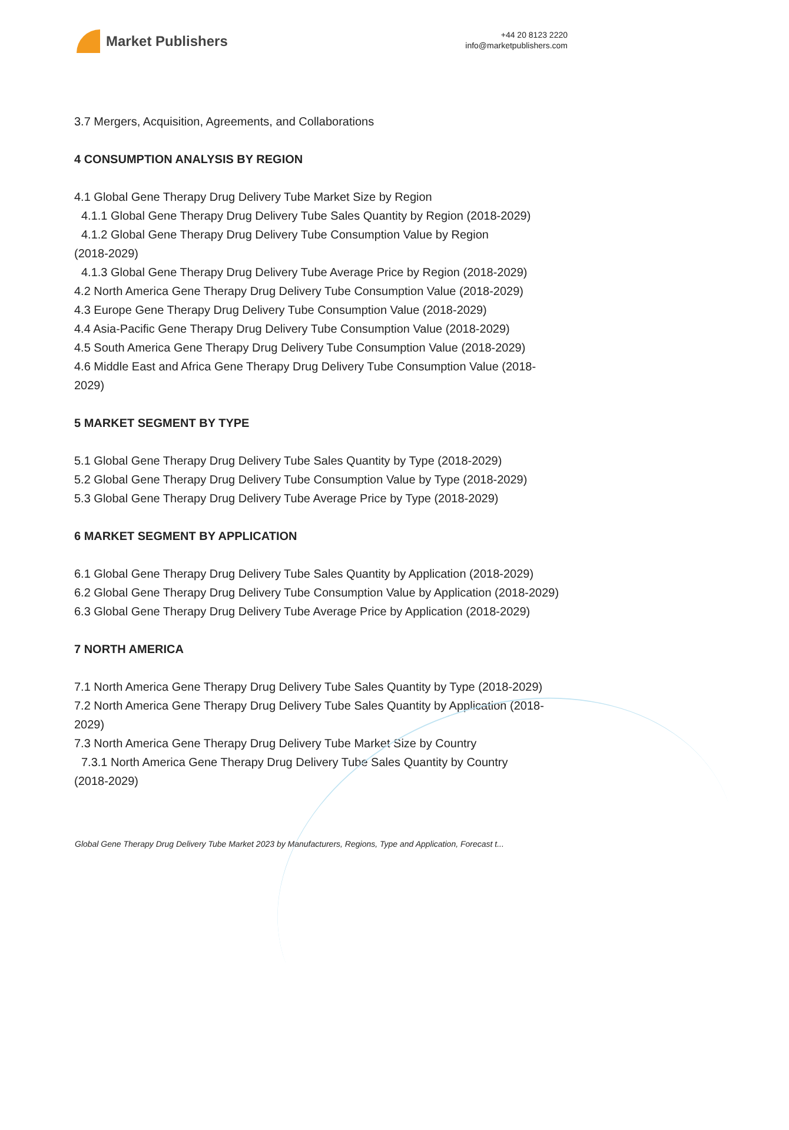Market Publishers
+44 20 8123 2220
info@marketpublishers.com
3.7 Mergers, Acquisition, Agreements, and Collaborations
4 CONSUMPTION ANALYSIS BY REGION
4.1 Global Gene Therapy Drug Delivery Tube Market Size by Region
4.1.1 Global Gene Therapy Drug Delivery Tube Sales Quantity by Region (2018-2029)
4.1.2 Global Gene Therapy Drug Delivery Tube Consumption Value by Region
(2018-2029)
4.1.3 Global Gene Therapy Drug Delivery Tube Average Price by Region (2018-2029)
4.2 North America Gene Therapy Drug Delivery Tube Consumption Value (2018-2029)
4.3 Europe Gene Therapy Drug Delivery Tube Consumption Value (2018-2029)
4.4 Asia-Pacific Gene Therapy Drug Delivery Tube Consumption Value (2018-2029)
4.5 South America Gene Therapy Drug Delivery Tube Consumption Value (2018-2029)
4.6 Middle East and Africa Gene Therapy Drug Delivery Tube Consumption Value (2018-2029)
5 MARKET SEGMENT BY TYPE
5.1 Global Gene Therapy Drug Delivery Tube Sales Quantity by Type (2018-2029)
5.2 Global Gene Therapy Drug Delivery Tube Consumption Value by Type (2018-2029)
5.3 Global Gene Therapy Drug Delivery Tube Average Price by Type (2018-2029)
6 MARKET SEGMENT BY APPLICATION
6.1 Global Gene Therapy Drug Delivery Tube Sales Quantity by Application (2018-2029)
6.2 Global Gene Therapy Drug Delivery Tube Consumption Value by Application (2018-2029)
6.3 Global Gene Therapy Drug Delivery Tube Average Price by Application (2018-2029)
7 NORTH AMERICA
7.1 North America Gene Therapy Drug Delivery Tube Sales Quantity by Type (2018-2029)
7.2 North America Gene Therapy Drug Delivery Tube Sales Quantity by Application (2018-2029)
7.3 North America Gene Therapy Drug Delivery Tube Market Size by Country
7.3.1 North America Gene Therapy Drug Delivery Tube Sales Quantity by Country
(2018-2029)
Global Gene Therapy Drug Delivery Tube Market 2023 by Manufacturers, Regions, Type and Application, Forecast t...